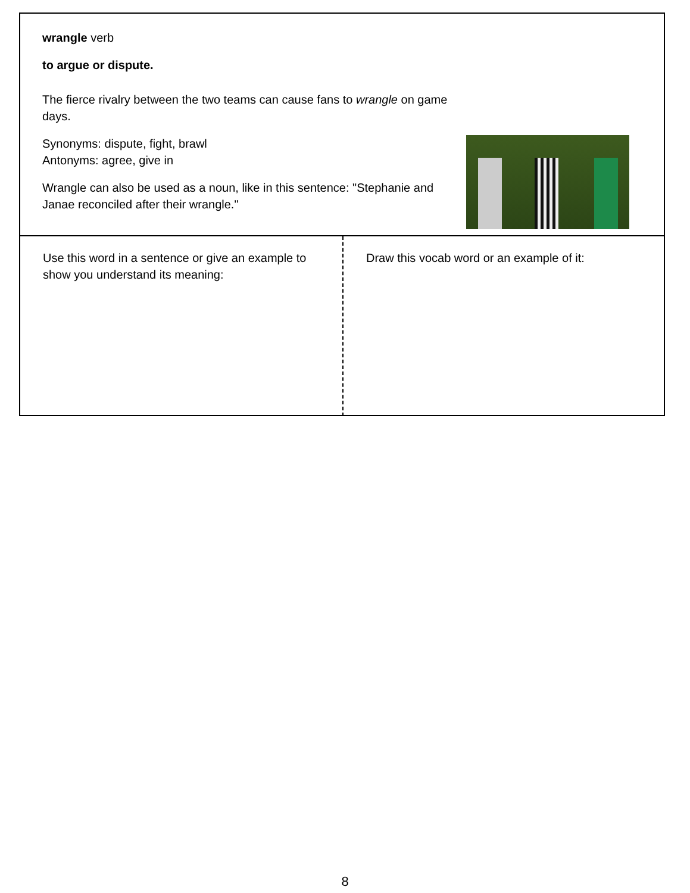wrangle verb
to argue or dispute.
The fierce rivalry between the two teams can cause fans to wrangle on game days.
Synonyms: dispute, fight, brawl
Antonyms: agree, give in
Wrangle can also be used as a noun, like in this sentence: "Stephanie and Janae reconciled after their wrangle."
Use this word in a sentence or give an example to show you understand its meaning:
Draw this vocab word or an example of it:
8